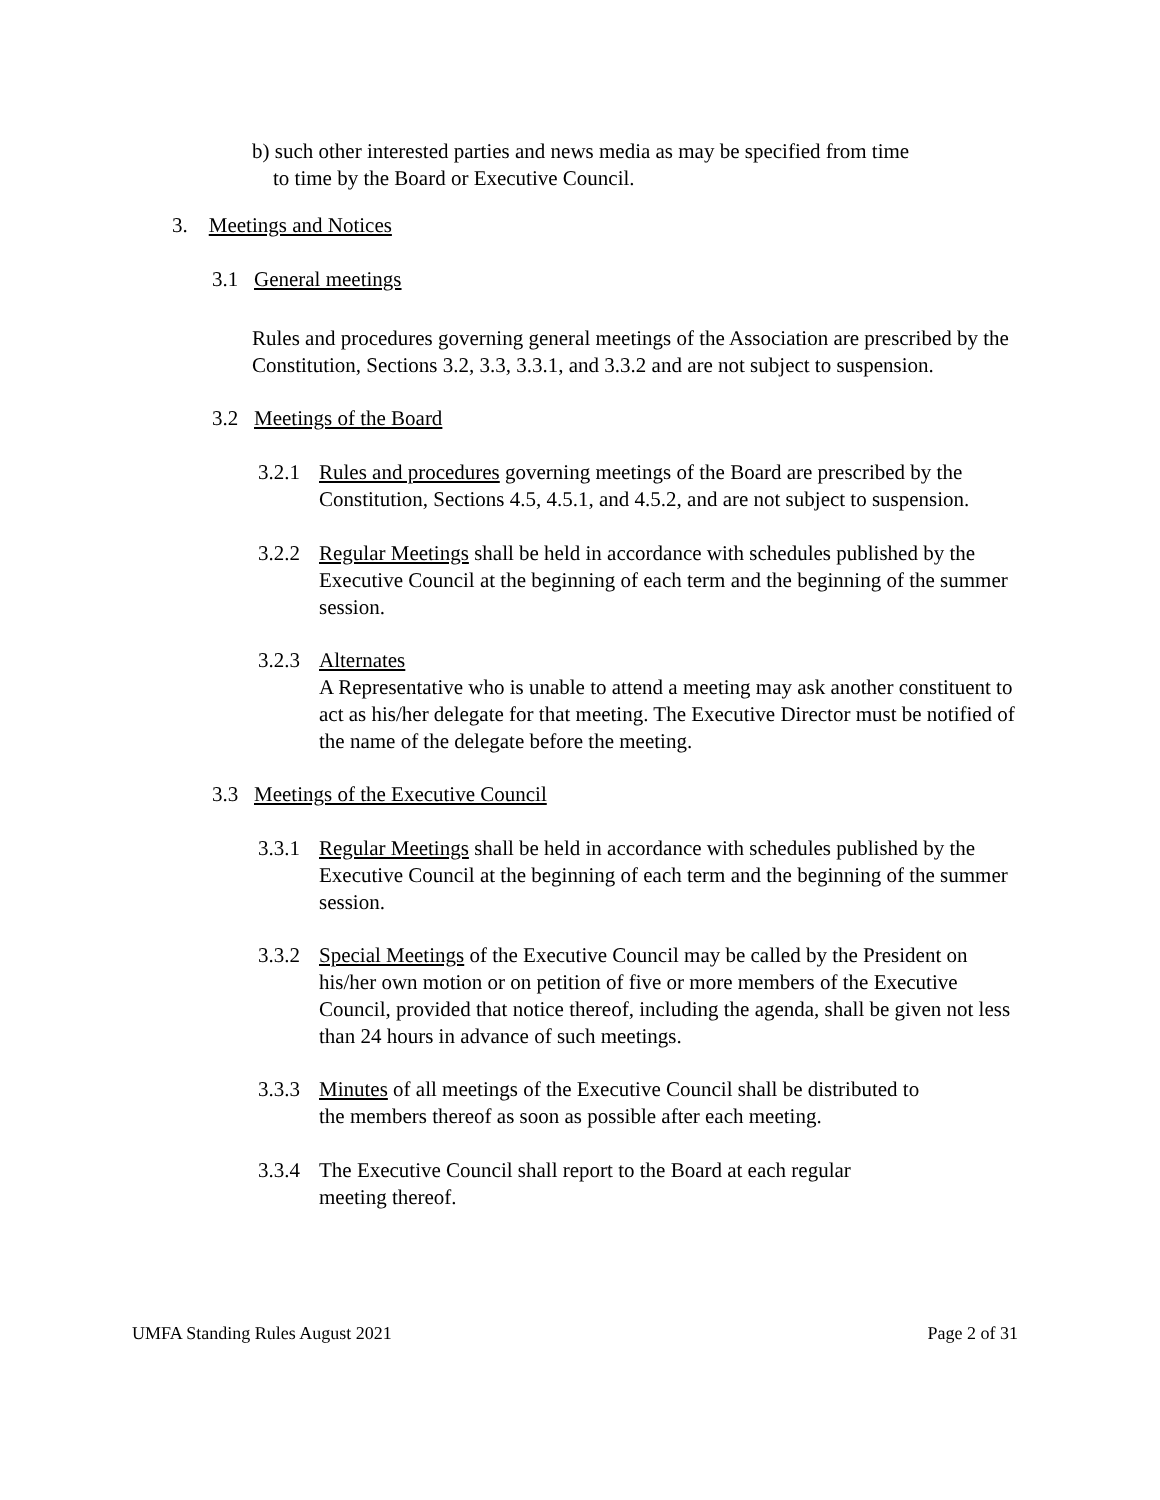b) such other interested parties and news media as may be specified from time
to time by the Board or Executive Council.
3. Meetings and Notices
3.1 General meetings
Rules and procedures governing general meetings of the Association are prescribed by the Constitution, Sections 3.2, 3.3, 3.3.1, and 3.3.2 and are not subject to suspension.
3.2 Meetings of the Board
3.2.1 Rules and procedures governing meetings of the Board are prescribed by the Constitution, Sections 4.5, 4.5.1, and 4.5.2, and are not subject to suspension.
3.2.2 Regular Meetings shall be held in accordance with schedules published by the Executive Council at the beginning of each term and the beginning of the summer session.
3.2.3 Alternates
A Representative who is unable to attend a meeting may ask another constituent to act as his/her delegate for that meeting. The Executive Director must be notified of the name of the delegate before the meeting.
3.3 Meetings of the Executive Council
3.3.1 Regular Meetings shall be held in accordance with schedules published by the Executive Council at the beginning of each term and the beginning of the summer session.
3.3.2 Special Meetings of the Executive Council may be called by the President on his/her own motion or on petition of five or more members of the Executive Council, provided that notice thereof, including the agenda, shall be given not less than 24 hours in advance of such meetings.
3.3.3 Minutes of all meetings of the Executive Council shall be distributed to
the members thereof as soon as possible after each meeting.
3.3.4 The Executive Council shall report to the Board at each regular
meeting thereof.
UMFA Standing Rules August 2021 Page 2 of 31